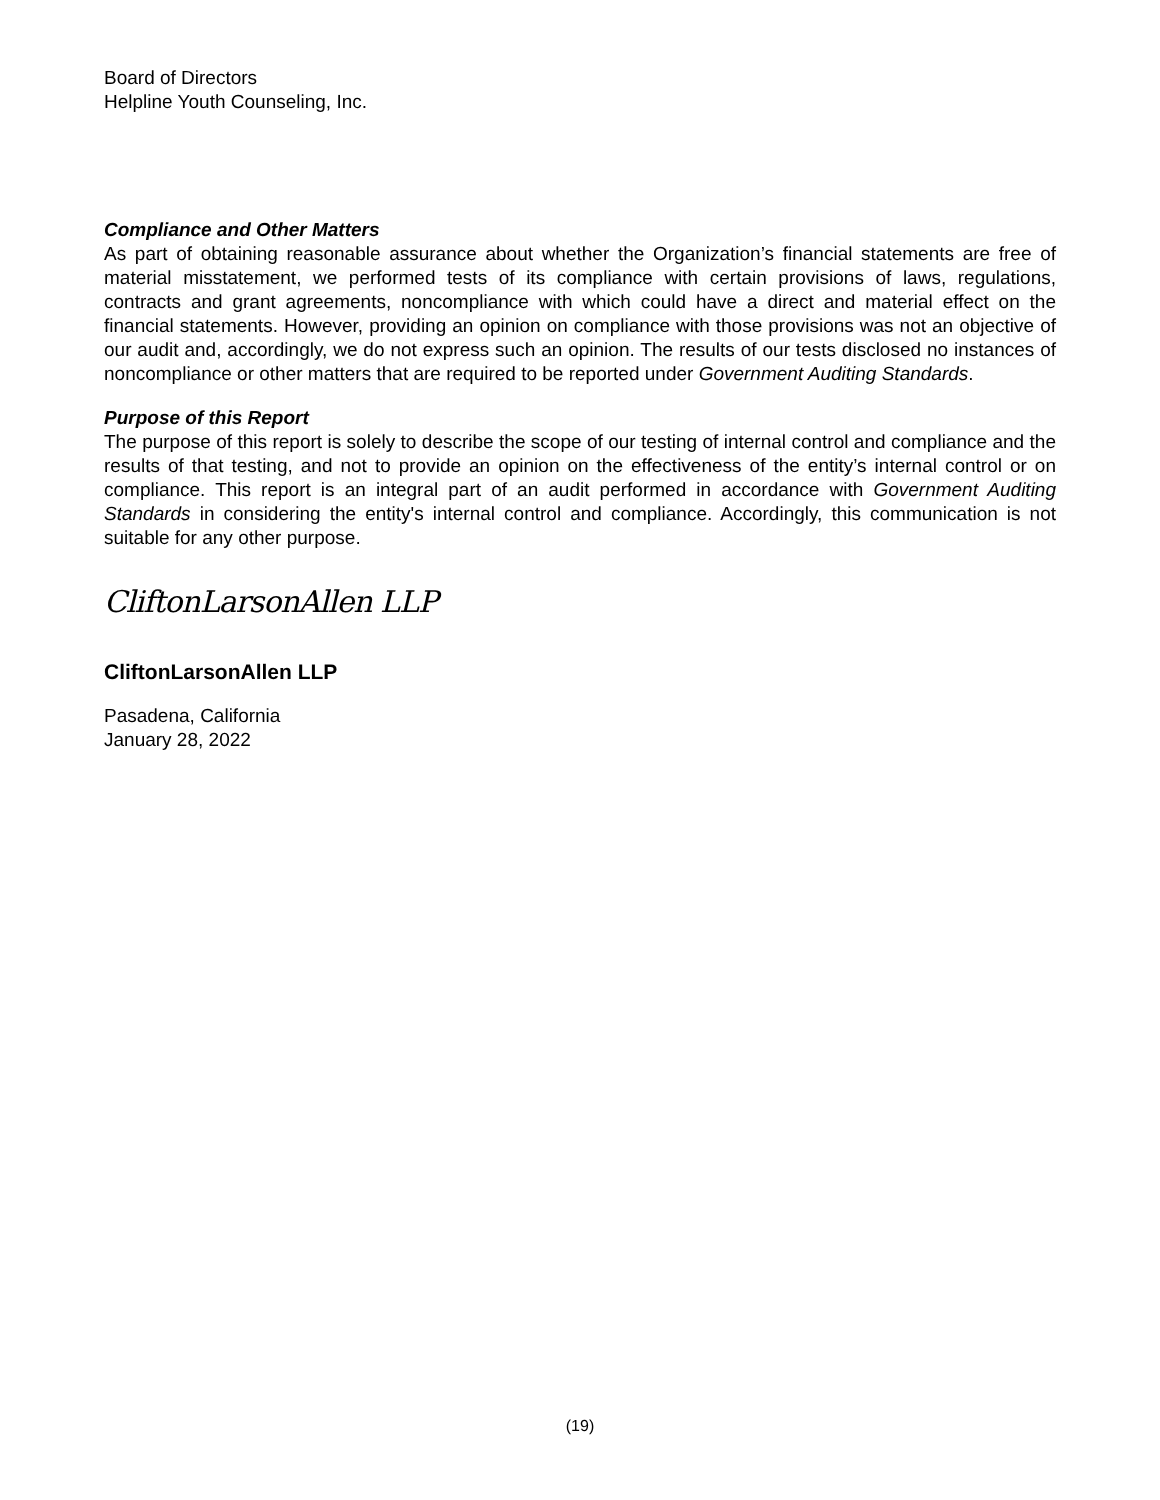Board of Directors
Helpline Youth Counseling, Inc.
Compliance and Other Matters
As part of obtaining reasonable assurance about whether the Organization’s financial statements are free of material misstatement, we performed tests of its compliance with certain provisions of laws, regulations, contracts and grant agreements, noncompliance with which could have a direct and material effect on the financial statements. However, providing an opinion on compliance with those provisions was not an objective of our audit and, accordingly, we do not express such an opinion. The results of our tests disclosed no instances of noncompliance or other matters that are required to be reported under Government Auditing Standards.
Purpose of this Report
The purpose of this report is solely to describe the scope of our testing of internal control and compliance and the results of that testing, and not to provide an opinion on the effectiveness of the entity’s internal control or on compliance. This report is an integral part of an audit performed in accordance with Government Auditing Standards in considering the entity's internal control and compliance. Accordingly, this communication is not suitable for any other purpose.
CliftonLarsonAllen LLP
CliftonLarsonAllen LLP
Pasadena, California
January 28, 2022
(19)